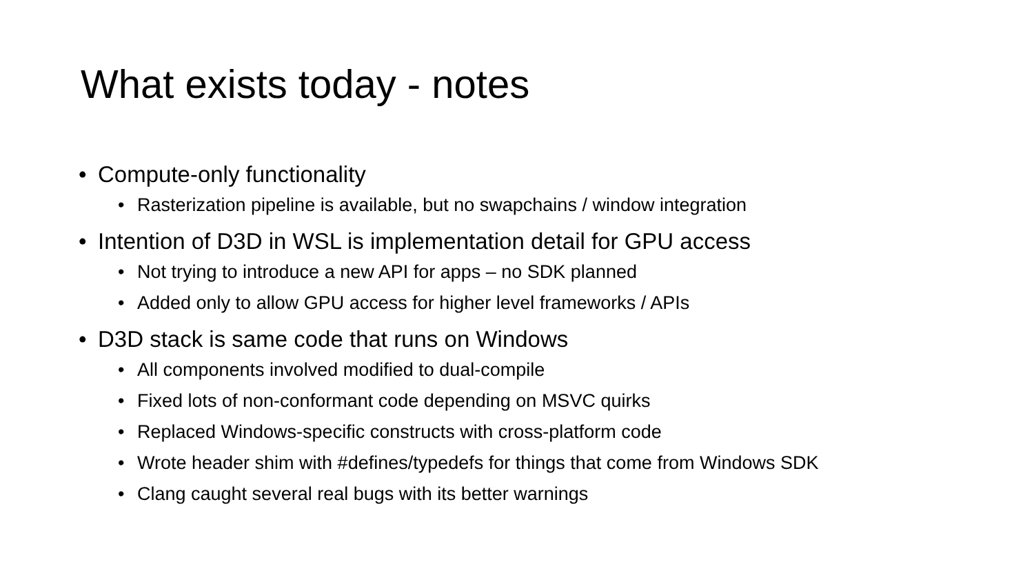What exists today - notes
• Compute-only functionality
• Rasterization pipeline is available, but no swapchains / window integration
• Intention of D3D in WSL is implementation detail for GPU access
• Not trying to introduce a new API for apps – no SDK planned
• Added only to allow GPU access for higher level frameworks / APIs
• D3D stack is same code that runs on Windows
• All components involved modified to dual-compile
• Fixed lots of non-conformant code depending on MSVC quirks
• Replaced Windows-specific constructs with cross-platform code
• Wrote header shim with #defines/typedefs for things that come from Windows SDK
• Clang caught several real bugs with its better warnings